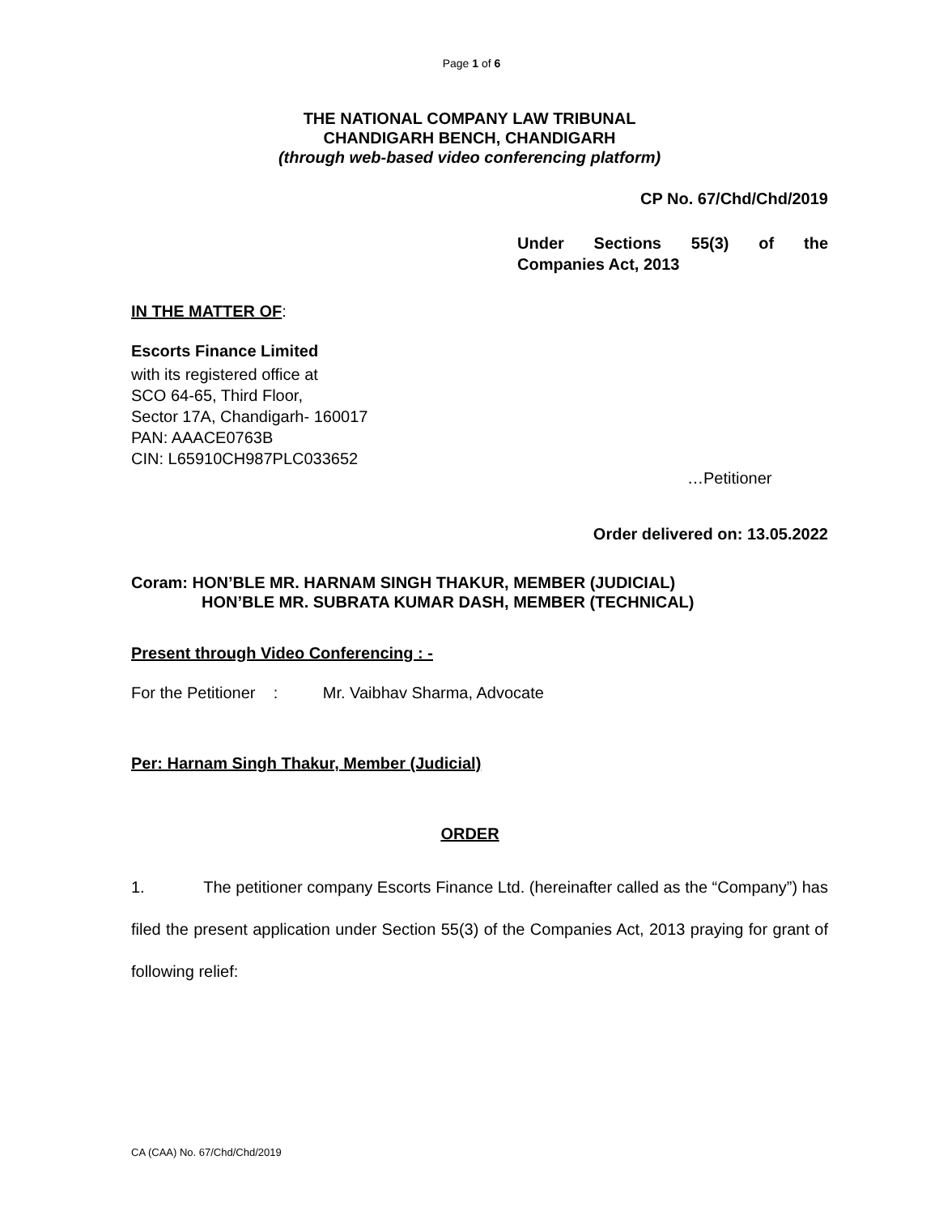Page 1 of 6
THE NATIONAL COMPANY LAW TRIBUNAL
CHANDIGARH BENCH, CHANDIGARH
(through web-based video conferencing platform)
CP No. 67/Chd/Chd/2019
Under Sections 55(3) of the
Companies Act, 2013
IN THE MATTER OF:
Escorts Finance Limited
with its registered office at
SCO 64-65, Third Floor,
Sector 17A, Chandigarh- 160017
PAN: AAACE0763B
CIN: L65910CH987PLC033652
…Petitioner
Order delivered on: 13.05.2022
Coram: HON’BLE MR. HARNAM SINGH THAKUR, MEMBER (JUDICIAL)
HON’BLE MR. SUBRATA KUMAR DASH, MEMBER (TECHNICAL)
Present through Video Conferencing : -
For the Petitioner : Mr. Vaibhav Sharma, Advocate
Per: Harnam Singh Thakur, Member (Judicial)
ORDER
1. The petitioner company Escorts Finance Ltd. (hereinafter called as the “Company”) has filed the present application under Section 55(3) of the Companies Act, 2013 praying for grant of following relief:
CA (CAA) No. 67/Chd/Chd/2019